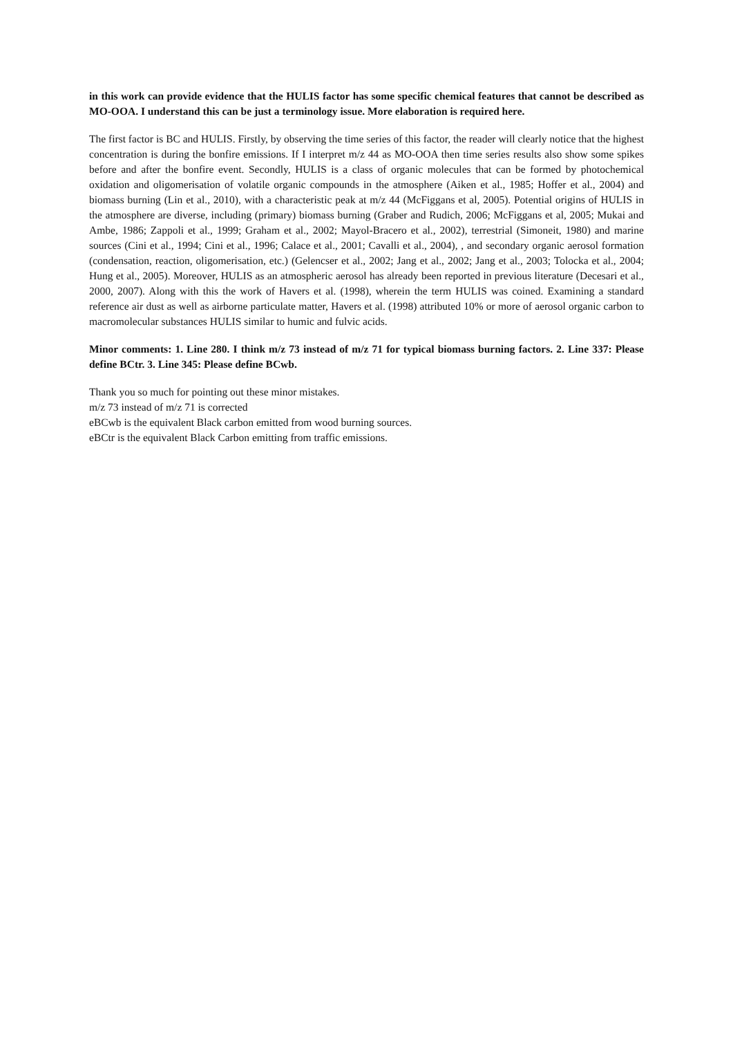in this work can provide evidence that the HULIS factor has some specific chemical features that cannot be described as MO-OOA. I understand this can be just a terminology issue. More elaboration is required here.
The first factor is BC and HULIS. Firstly, by observing the time series of this factor, the reader will clearly notice that the highest concentration is during the bonfire emissions. If I interpret m/z 44 as MO-OOA then time series results also show some spikes before and after the bonfire event. Secondly, HULIS is a class of organic molecules that can be formed by photochemical oxidation and oligomerisation of volatile organic compounds in the atmosphere (Aiken et al., 1985; Hoffer et al., 2004) and biomass burning (Lin et al., 2010), with a characteristic peak at m/z 44 (McFiggans et al, 2005). Potential origins of HULIS in the atmosphere are diverse, including (primary) biomass burning (Graber and Rudich, 2006; McFiggans et al, 2005; Mukai and Ambe, 1986; Zappoli et al., 1999; Graham et al., 2002; Mayol-Bracero et al., 2002), terrestrial (Simoneit, 1980) and marine sources (Cini et al., 1994; Cini et al., 1996; Calace et al., 2001; Cavalli et al., 2004), , and secondary organic aerosol formation (condensation, reaction, oligomerisation, etc.) (Gelencser et al., 2002; Jang et al., 2002; Jang et al., 2003; Tolocka et al., 2004; Hung et al., 2005). Moreover, HULIS as an atmospheric aerosol has already been reported in previous literature (Decesari et al., 2000, 2007). Along with this the work of Havers et al. (1998), wherein the term HULIS was coined. Examining a standard reference air dust as well as airborne particulate matter, Havers et al. (1998) attributed 10% or more of aerosol organic carbon to macromolecular substances HULIS similar to humic and fulvic acids.
Minor comments: 1. Line 280. I think m/z 73 instead of m/z 71 for typical biomass burning factors. 2. Line 337: Please define BCtr. 3. Line 345: Please define BCwb.
Thank you so much for pointing out these minor mistakes.
m/z 73 instead of m/z 71 is corrected
eBCwb is the equivalent Black carbon emitted from wood burning sources.
eBCtr is the equivalent Black Carbon emitting from traffic emissions.